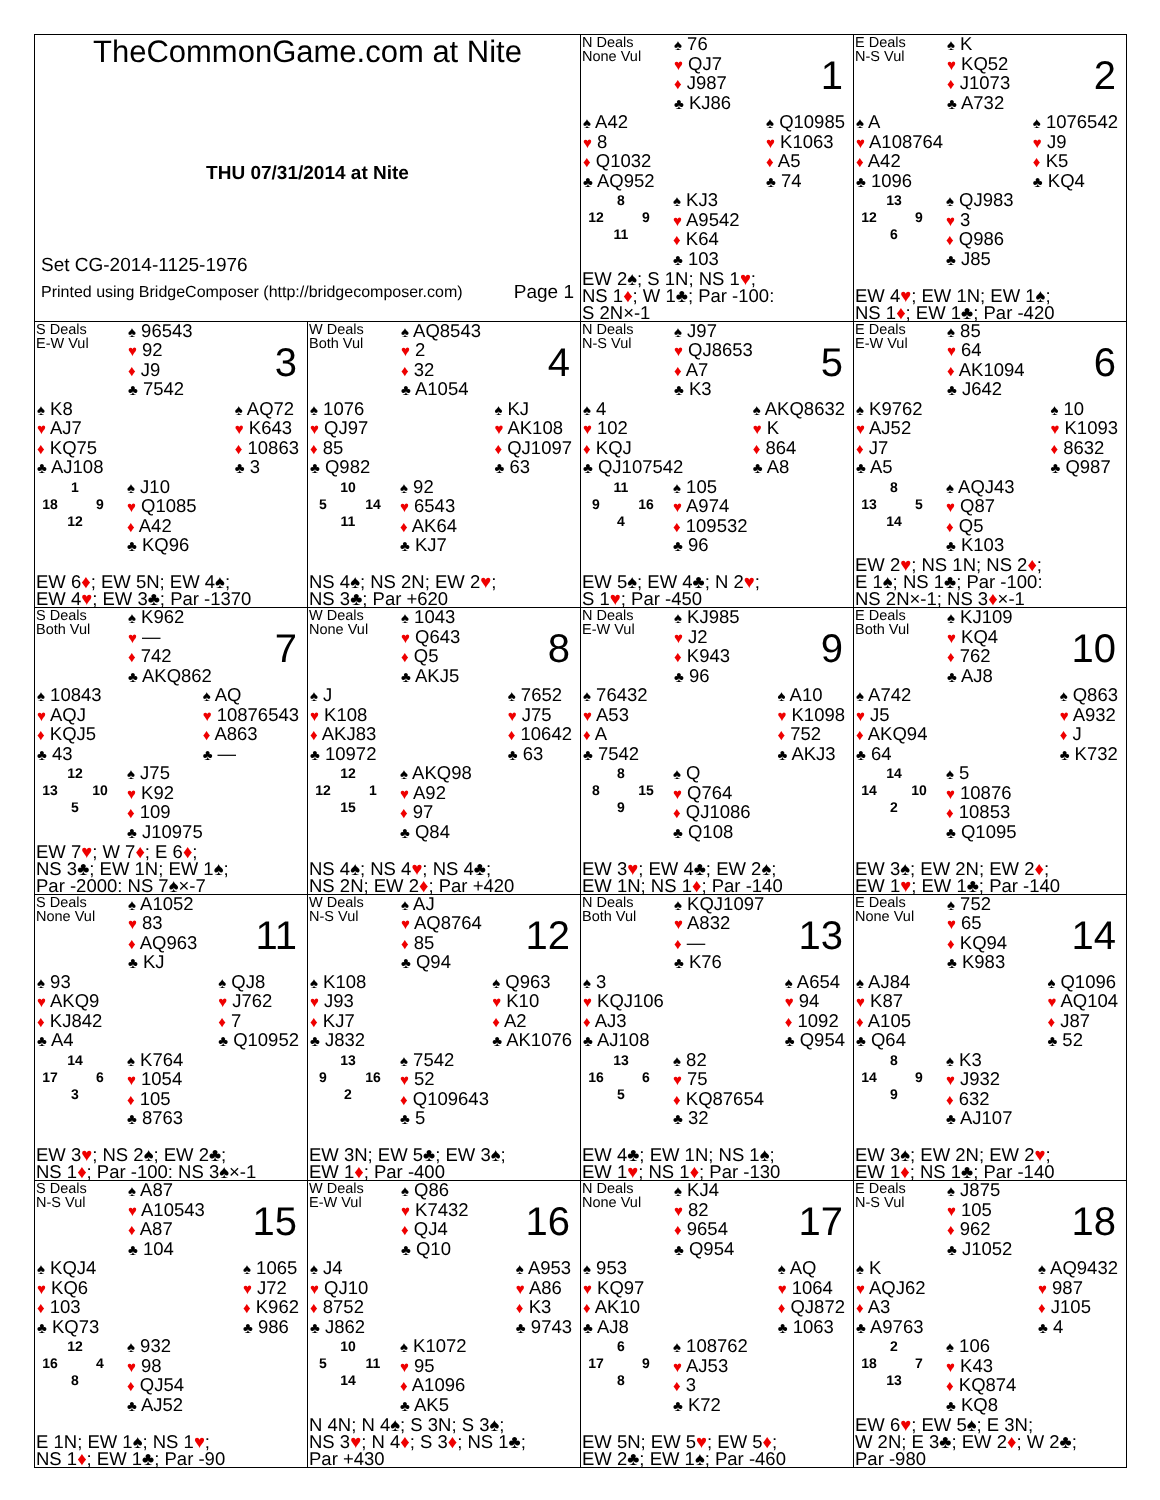TheCommonGame.com at Nite
THU 07/31/2014 at Nite
Set CG-2014-1125-1976
Printed using BridgeComposer (http://bridgecomposer.com) Page 1
N Deals
None Vul
♠ 76
♥ QJ7
♦ J987
♣ KJ86
1
♠ A42
♥ 8
♦ Q1032
♣ AQ952
♠ Q10985
♥ K1063
♦ A5
♣ 74
8 12 9 11
♠ KJ3
♥ A9542
♦ K64
♣ 103
EW 2♠; S 1N; NS 1♥;
NS 1♦; W 1♣; Par -100:
S 2N×-1
E Deals
N-S Vul
♠ K
♥ KQ52
♦ J1073
♣ A732
2
♠ A
♥ A108764
♦ A42
♣ 1096
♠ 1076542
♥ J9
♦ K5
♣ KQ4
13 12 9 6
♠ QJ983
♥ 3
♦ Q986
♣ J85
EW 4♥; EW 1N; EW 1♠;
NS 1♦; EW 1♣; Par -420
S Deals
E-W Vul
♠ 96543
♥ 92
♦ J9
♣ 7542
3
♠ K8
♥ AJ7
♦ KQ75
♣ AJ108
♠ AQ72
♥ K643
♦ 10863
♣ 3
1 18 9 12
♠ J10
♥ Q1085
♦ A42
♣ KQ96
EW 6♦; EW 5N; EW 4♠;
EW 4♥; EW 3♣; Par -1370
W Deals
Both Vul
♠ AQ8543
♥ 2
♦ 32
♣ A1054
4
♠ 1076
♥ QJ97
♦ 85
♣ Q982
♠ KJ
♥ AK108
♦ QJ1097
♣ 63
10 5 14 11
♠ 92
♥ 6543
♦ AK64
♣ KJ7
NS 4♠; NS 2N; EW 2♥;
NS 3♣; Par +620
N Deals
N-S Vul
♠ J97
♥ QJ8653
♦ A7
♣ K3
5
♠ 4
♥ 102
♦ KQJ
♣ QJ107542
♠ AKQ8632
♥ K
♦ 864
♣ A8
11 9 16 4
♠ 105
♥ A974
♦ 109532
♣ 96
EW 5♠; EW 4♣; N 2♥;
S 1♥; Par -450
E Deals
E-W Vul
♠ 85
♥ 64
♦ AK1094
♣ J642
6
♠ K9762
♥ AJ52
♦ J7
♣ A5
♠ 10
♥ K1093
♦ 8632
♣ Q987
8 13 5 14
♠ AQJ43
♥ Q87
♦ Q5
♣ K103
EW 2♥; NS 1N; NS 2♦;
E 1♠; NS 1♣; Par -100:
NS 2N×-1; NS 3♦×-1
S Deals
Both Vul
♠ K962
♥ —
♦ 742
♣ AKQ862
7
♠ 10843
♥ AQJ
♦ KQJ5
♣ 43
♠ AQ
♥ 10876543
♦ A863
♣ —
12 13 10 5
♠ J75
♥ K92
♦ 109
♣ J10975
EW 7♥; W 7♦; E 6♦;
NS 3♣; EW 1N; EW 1♠;
Par -2000: NS 7♠×-7
W Deals
None Vul
♠ 1043
♥ Q643
♦ Q5
♣ AKJ5
8
♠ J
♥ K108
♦ AKJ83
♣ 10972
♠ 7652
♥ J75
♦ 10642
♣ 63
12 12 1 15
♠ AKQ98
♥ A92
♦ 97
♣ Q84
NS 4♠; NS 4♥; NS 4♣;
NS 2N; EW 2♦; Par +420
N Deals
E-W Vul
♠ KJ985
♥ J2
♦ K943
♣ 96
9
♠ 76432
♥ A53
♦ A
♣ 7542
♠ A10
♥ K1098
♦ 752
♣ AKJ3
8 8 15 9
♠ Q
♥ Q764
♦ QJ1086
♣ Q108
EW 3♥; EW 4♣; EW 2♠;
EW 1N; NS 1♦; Par -140
E Deals
Both Vul
♠ KJ109
♥ KQ4
♦ 762
♣ AJ8
10
♠ A742
♥ J5
♦ AKQ94
♣ 64
♠ Q863
♥ A932
♦ J
♣ K732
14 14 10 2
♠ 5
♥ 10876
♦ 10853
♣ Q1095
EW 3♠; EW 2N; EW 2♦;
EW 1♥; EW 1♣; Par -140
S Deals
None Vul
♠ A1052
♥ 83
♦ AQ963
♣ KJ
11
♠ 93
♥ AKQ9
♦ KJ842
♣ A4
♠ QJ8
♥ J762
♦ 7
♣ Q10952
14 17 6 3
♠ K764
♥ 1054
♦ 105
♣ 8763
EW 3♥; NS 2♠; EW 2♣;
NS 1♦; Par -100: NS 3♠×-1
W Deals
N-S Vul
♠ AJ
♥ AQ8764
♦ 85
♣ Q94
12
♠ K108
♥ J93
♦ KJ7
♣ J832
♠ Q963
♥ K10
♦ A2
♣ AK1076
13 9 16 2
♠ 7542
♥ 52
♦ Q109643
♣ 5
EW 3N; EW 5♣; EW 3♠;
EW 1♦; Par -400
N Deals
Both Vul
♠ KQJ1097
♥ A832
♦ —
♣ K76
13
♠ 3
♥ KQJ106
♦ AJ3
♣ AJ108
♠ A654
♥ 94
♦ 1092
♣ Q954
13 16 6 5
♠ 82
♥ 75
♦ KQ87654
♣ 32
EW 4♣; EW 1N; NS 1♠;
EW 1♥; NS 1♦; Par -130
E Deals
None Vul
♠ 752
♥ 65
♦ KQ94
♣ K983
14
♠ AJ84
♥ K87
♦ A105
♣ Q64
♠ Q1096
♥ AQ104
♦ J87
♣ 52
8 14 9 9
♠ K3
♥ J932
♦ 632
♣ AJ107
EW 3♠; EW 2N; EW 2♥;
EW 1♦; NS 1♣; Par -140
S Deals
N-S Vul
♠ A87
♥ A10543
♦ A87
♣ 104
15
♠ KQJ4
♥ KQ6
♦ 103
♣ KQ73
♠ 1065
♥ J72
♦ K962
♣ 986
12 16 4 8
♠ 932
♥ 98
♦ QJ54
♣ AJ52
E 1N; EW 1♠; NS 1♥;
NS 1♦; EW 1♣; Par -90
W Deals
E-W Vul
♠ Q86
♥ K7432
♦ QJ4
♣ Q10
16
♠ J4
♥ QJ10
♦ 8752
♣ J862
♠ A953
♥ A86
♦ K3
♣ 9743
10 5 11 14
♠ K1072
♥ 95
♦ A1096
♣ AK5
N 4N; N 4♠; S 3N; S 3♠;
NS 3♥; N 4♦; S 3♦; NS 1♣;
Par +430
N Deals
None Vul
♠ KJ4
♥ 82
♦ 9654
♣ Q954
17
♠ 953
♥ KQ97
♦ AK10
♣ AJ8
♠ AQ
♥ 1064
♦ QJ872
♣ 1063
6 17 9 8
♠ 108762
♥ AJ53
♦ 3
♣ K72
EW 5N; EW 5♥; EW 5♦;
EW 2♣; EW 1♠; Par -460
E Deals
N-S Vul
♠ J875
♥ 105
♦ 962
♣ J1052
18
♠ K
♥ AQJ62
♦ A3
♣ A9763
♠ AQ9432
♥ 987
♦ J105
♣ 4
2 18 7 13
♠ 106
♥ K43
♦ KQ874
♣ KQ8
EW 6♥; EW 5♠; E 3N;
W 2N; E 3♣; EW 2♦; W 2♣;
Par -980